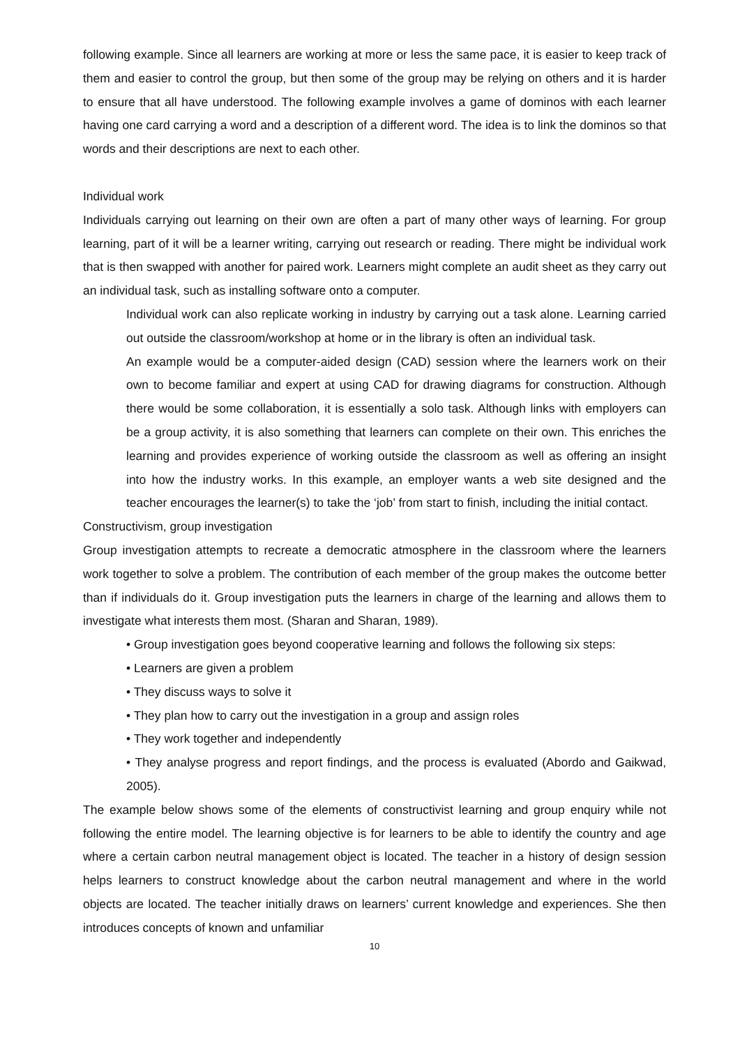following example. Since all learners are working at more or less the same pace, it is easier to keep track of them and easier to control the group, but then some of the group may be relying on others and it is harder to ensure that all have understood. The following example involves a game of dominos with each learner having one card carrying a word and a description of a different word. The idea is to link the dominos so that words and their descriptions are next to each other.
Individual work
Individuals carrying out learning on their own are often a part of many other ways of learning. For group learning, part of it will be a learner writing, carrying out research or reading. There might be individual work that is then swapped with another for paired work. Learners might complete an audit sheet as they carry out an individual task, such as installing software onto a computer.
Individual work can also replicate working in industry by carrying out a task alone. Learning carried out outside the classroom/workshop at home or in the library is often an individual task.
An example would be a computer-aided design (CAD) session where the learners work on their own to become familiar and expert at using CAD for drawing diagrams for construction. Although there would be some collaboration, it is essentially a solo task. Although links with employers can be a group activity, it is also something that learners can complete on their own. This enriches the learning and provides experience of working outside the classroom as well as offering an insight into how the industry works. In this example, an employer wants a web site designed and the teacher encourages the learner(s) to take the ‘job’ from start to finish, including the initial contact.
Constructivism, group investigation
Group investigation attempts to recreate a democratic atmosphere in the classroom where the learners work together to solve a problem. The contribution of each member of the group makes the outcome better than if individuals do it. Group investigation puts the learners in charge of the learning and allows them to investigate what interests them most. (Sharan and Sharan, 1989).
• Group investigation goes beyond cooperative learning and follows the following six steps:
• Learners are given a problem
• They discuss ways to solve it
• They plan how to carry out the investigation in a group and assign roles
• They work together and independently
• They analyse progress and report findings, and the process is evaluated (Abordo and Gaikwad, 2005).
The example below shows some of the elements of constructivist learning and group enquiry while not following the entire model. The learning objective is for learners to be able to identify the country and age where a certain carbon neutral management object is located. The teacher in a history of design session helps learners to construct knowledge about the carbon neutral management and where in the world objects are located. The teacher initially draws on learners’ current knowledge and experiences. She then introduces concepts of known and unfamiliar
10